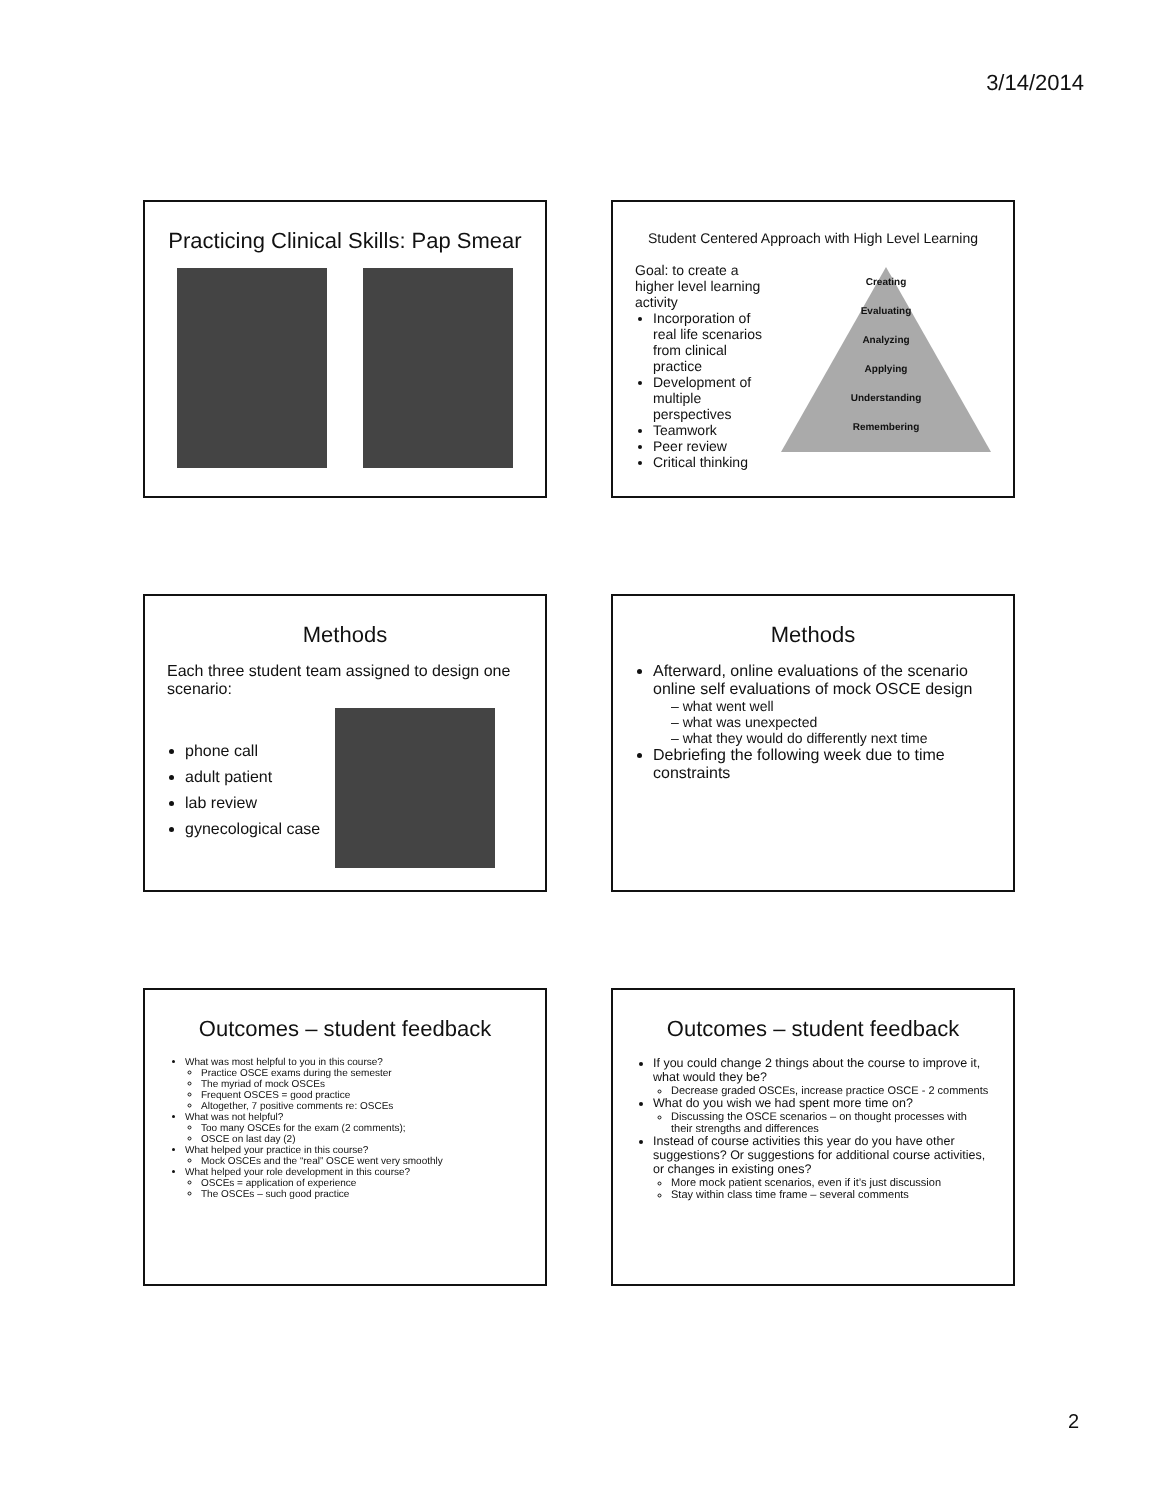3/14/2014
Practicing Clinical Skills: Pap Smear
Student Centered Approach with High Level Learning
Goal: to create a higher level learning activity
Incorporation of real life scenarios from clinical practice
Development of multiple perspectives
Teamwork
Peer review
Critical thinking
Creating
Evaluating
Analyzing
Applying
Understanding
Remembering
Methods
Each three student team assigned to design one scenario:
phone call
adult patient
lab review
gynecological case
Methods
Afterward, online evaluations of the scenario online self evaluations of mock OSCE design
– what went well
– what was unexpected
– what they would do differently next time
Debriefing the following week due to time constraints
Outcomes – student feedback
What was most helpful to you in this course?
Practice OSCE exams during the semester
The myriad of mock OSCEs
Frequent OSCES = good practice
Altogether, 7 positive comments re: OSCEs
What was not helpful?
Too many OSCEs for the exam (2 comments);
OSCE on last day (2)
What helped your practice in this course?
Mock OSCEs and the “real” OSCE went very smoothly
What helped your role development in this course?
OSCEs = application of experience
The OSCEs – such good practice
Outcomes – student feedback
If you could change 2 things about the course to improve it, what would they be?
Decrease graded OSCEs, increase practice OSCE - 2 comments
What do you wish we had spent more time on?
Discussing the OSCE scenarios – on thought processes with their strengths and differences
Instead of course activities this year do you have other suggestions? Or suggestions for additional course activities, or changes in existing ones?
More mock patient scenarios, even if it’s just discussion
Stay within class time frame – several comments
2